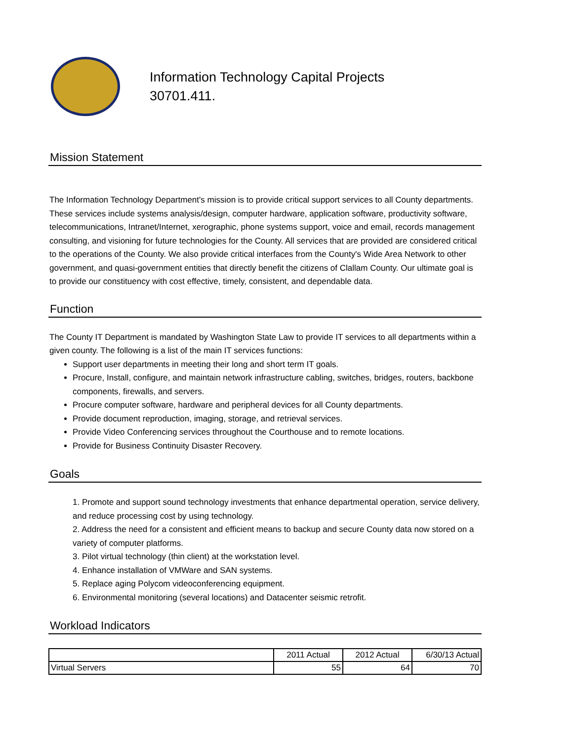Information Technology Capital Projects
30701.411.
Mission Statement
The Information Technology Department's mission is to provide critical support services to all County departments. These services include systems analysis/design, computer hardware, application software, productivity software, telecommunications, Intranet/Internet, xerographic, phone systems support, voice and email, records management consulting, and visioning for future technologies for the County. All services that are provided are considered critical to the operations of the County. We also provide critical interfaces from the County's Wide Area Network to other government, and quasi-government entities that directly benefit the citizens of Clallam County. Our ultimate goal is to provide our constituency with cost effective, timely, consistent, and dependable data.
Function
The County IT Department is mandated by Washington State Law to provide IT services to all departments within a given county. The following is a list of the main IT services functions:
Support user departments in meeting their long and short term IT goals.
Procure, Install, configure, and maintain network infrastructure cabling, switches, bridges, routers, backbone components, firewalls, and servers.
Procure computer software, hardware and peripheral devices for all County departments.
Provide document reproduction, imaging, storage, and retrieval services.
Provide Video Conferencing services throughout the Courthouse and to remote locations.
Provide for Business Continuity Disaster Recovery.
Goals
1. Promote and support sound technology investments that enhance departmental operation, service delivery, and reduce processing cost by using technology.
2. Address the need for a consistent and efficient means to backup and secure County data now stored on a variety of computer platforms.
3. Pilot virtual technology (thin client) at the workstation level.
4. Enhance installation of VMWare and SAN systems.
5. Replace aging Polycom videoconferencing equipment.
6. Environmental monitoring (several locations) and Datacenter seismic retrofit.
Workload Indicators
| | 2011 Actual | 2012 Actual | 6/30/13 Actual |
| Virtual Servers | 55 | 64 | 70 |